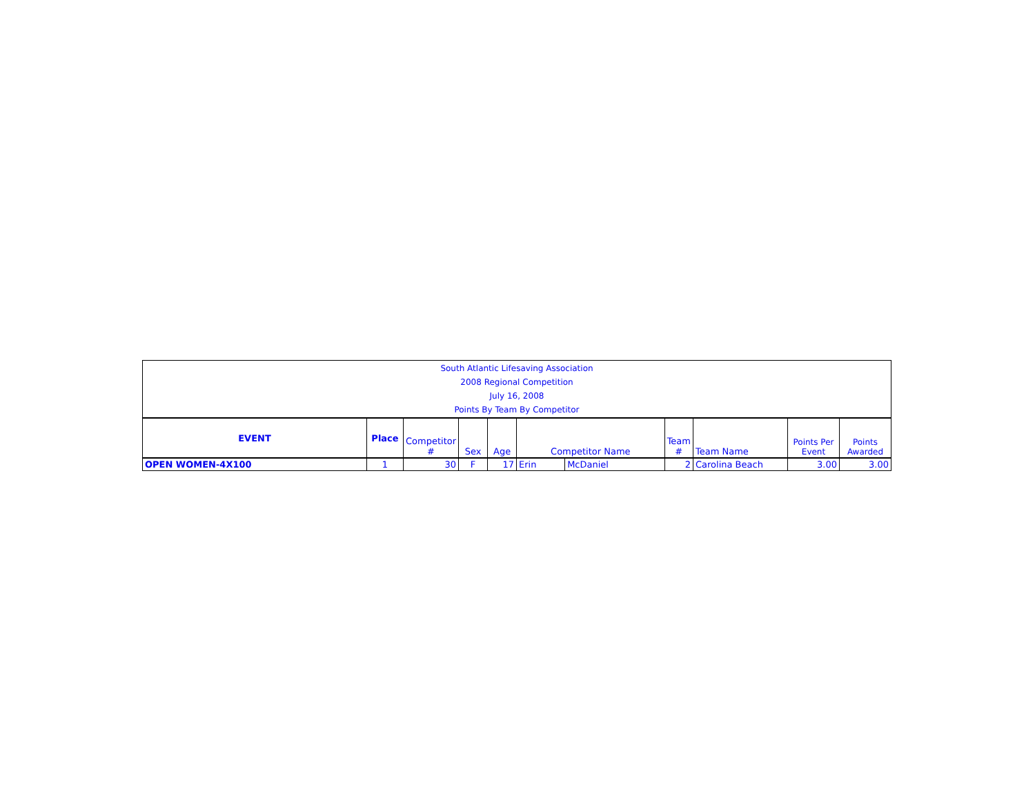| South Atlantic Lifesaving Association 2008 Regional Competition July 16, 2008 Points By Team By Competitor | | | | | | | | | | |
| EVENT | Place | Competitor # | Sex | Age | Competitor Name | | Team # | Team Name | Points Per Event | Points Awarded |
| OPEN WOMEN-4X100 | 1 | 30 | F | 17 | Erin | McDaniel | 2 | Carolina Beach | 3.00 | 3.00 |